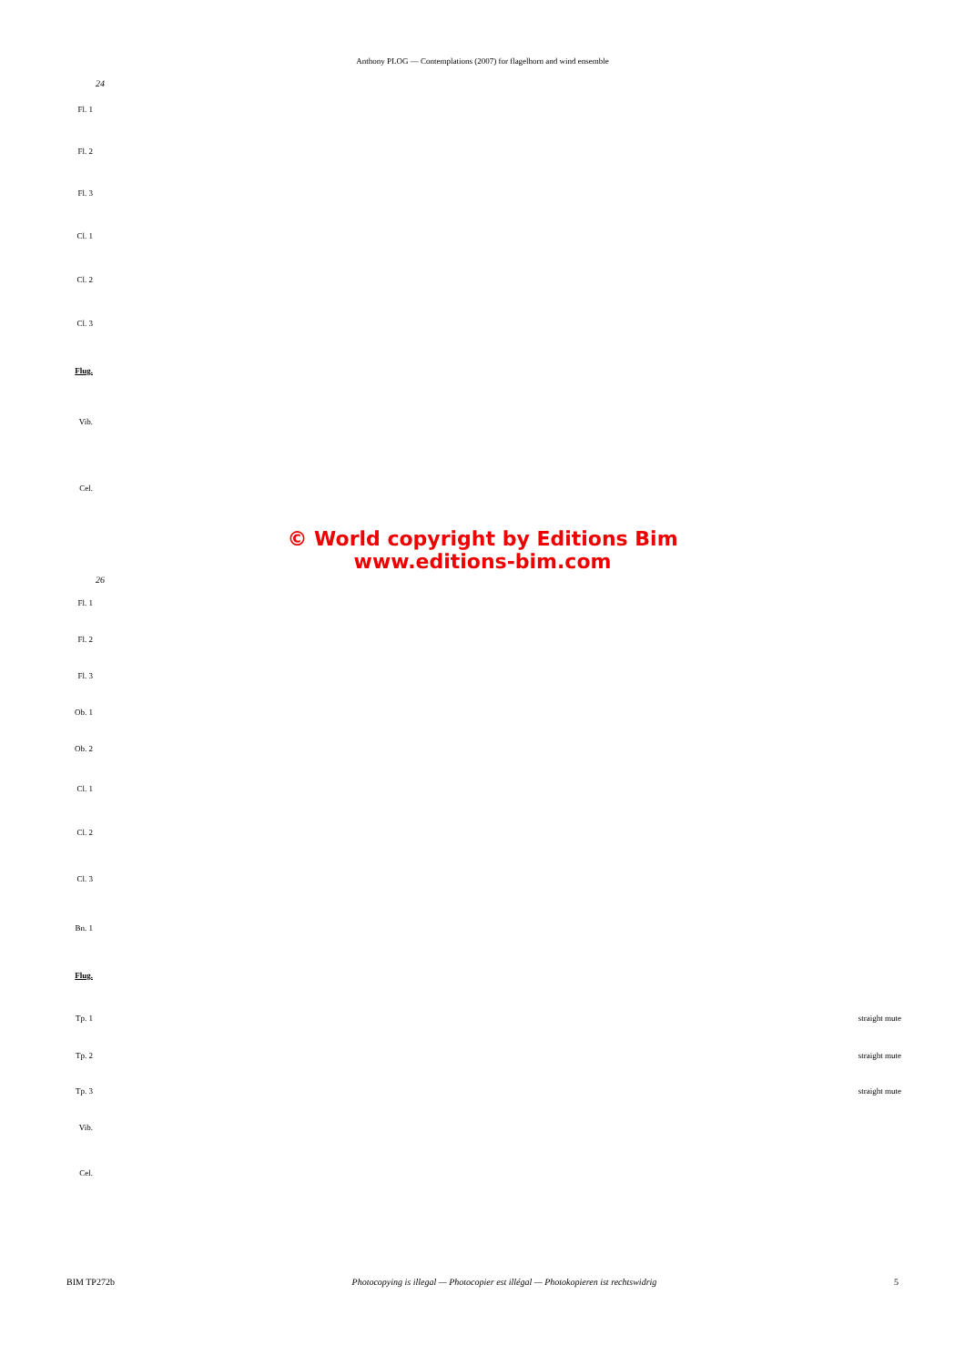Anthony PLOG — Contemplations (2007) for flagelhorn and wind ensemble
24
Fl. 1
Fl. 2
Fl. 3
Cl. 1
Cl. 2
Cl. 3
Flug.
Vib.
Cel.
© World copyright by Editions Bim
www.editions-bim.com
26
Fl. 1
Fl. 2
Fl. 3
Ob. 1
Ob. 2
Cl. 1
Cl. 2
Cl. 3
Bn. 1
Flug.
Tp. 1
straight mute
Tp. 2
straight mute
Tp. 3
straight mute
Vib.
Cel.
BIM TP272b Photocopying is illegal — Photocopier est illégal — Photokopieren ist rechtswidrig 5